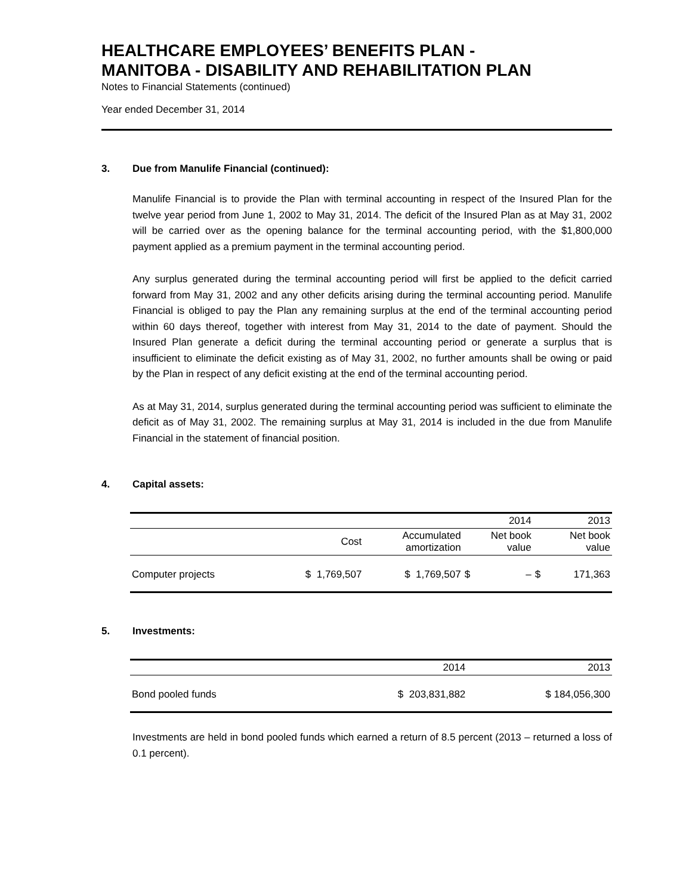HEALTHCARE EMPLOYEES’ BENEFITS PLAN -
MANITOBA - DISABILITY AND REHABILITATION PLAN
Notes to Financial Statements (continued)
Year ended December 31, 2014
3. Due from Manulife Financial (continued):
Manulife Financial is to provide the Plan with terminal accounting in respect of the Insured Plan for the twelve year period from June 1, 2002 to May 31, 2014. The deficit of the Insured Plan as at May 31, 2002 will be carried over as the opening balance for the terminal accounting period, with the $1,800,000 payment applied as a premium payment in the terminal accounting period.
Any surplus generated during the terminal accounting period will first be applied to the deficit carried forward from May 31, 2002 and any other deficits arising during the terminal accounting period. Manulife Financial is obliged to pay the Plan any remaining surplus at the end of the terminal accounting period within 60 days thereof, together with interest from May 31, 2014 to the date of payment. Should the Insured Plan generate a deficit during the terminal accounting period or generate a surplus that is insufficient to eliminate the deficit existing as of May 31, 2002, no further amounts shall be owing or paid by the Plan in respect of any deficit existing at the end of the terminal accounting period.
As at May 31, 2014, surplus generated during the terminal accounting period was sufficient to eliminate the deficit as of May 31, 2002. The remaining surplus at May 31, 2014 is included in the due from Manulife Financial in the statement of financial position.
4. Capital assets:
| | | | 2014 | | 2013 | |
| --- | --- | --- | --- | --- | --- | --- |
| | Cost | Accumulated amortization | Net book value | | Net book value | |
| Computer projects | $ 1,769,507 | $ 1,769,507 | $ | – | $ | 171,363 |
5. Investments:
| | 2014 | 2013 |
| --- | --- | --- |
| Bond pooled funds | $ 203,831,882 | $ 184,056,300 |
Investments are held in bond pooled funds which earned a return of 8.5 percent (2013 – returned a loss of 0.1 percent).